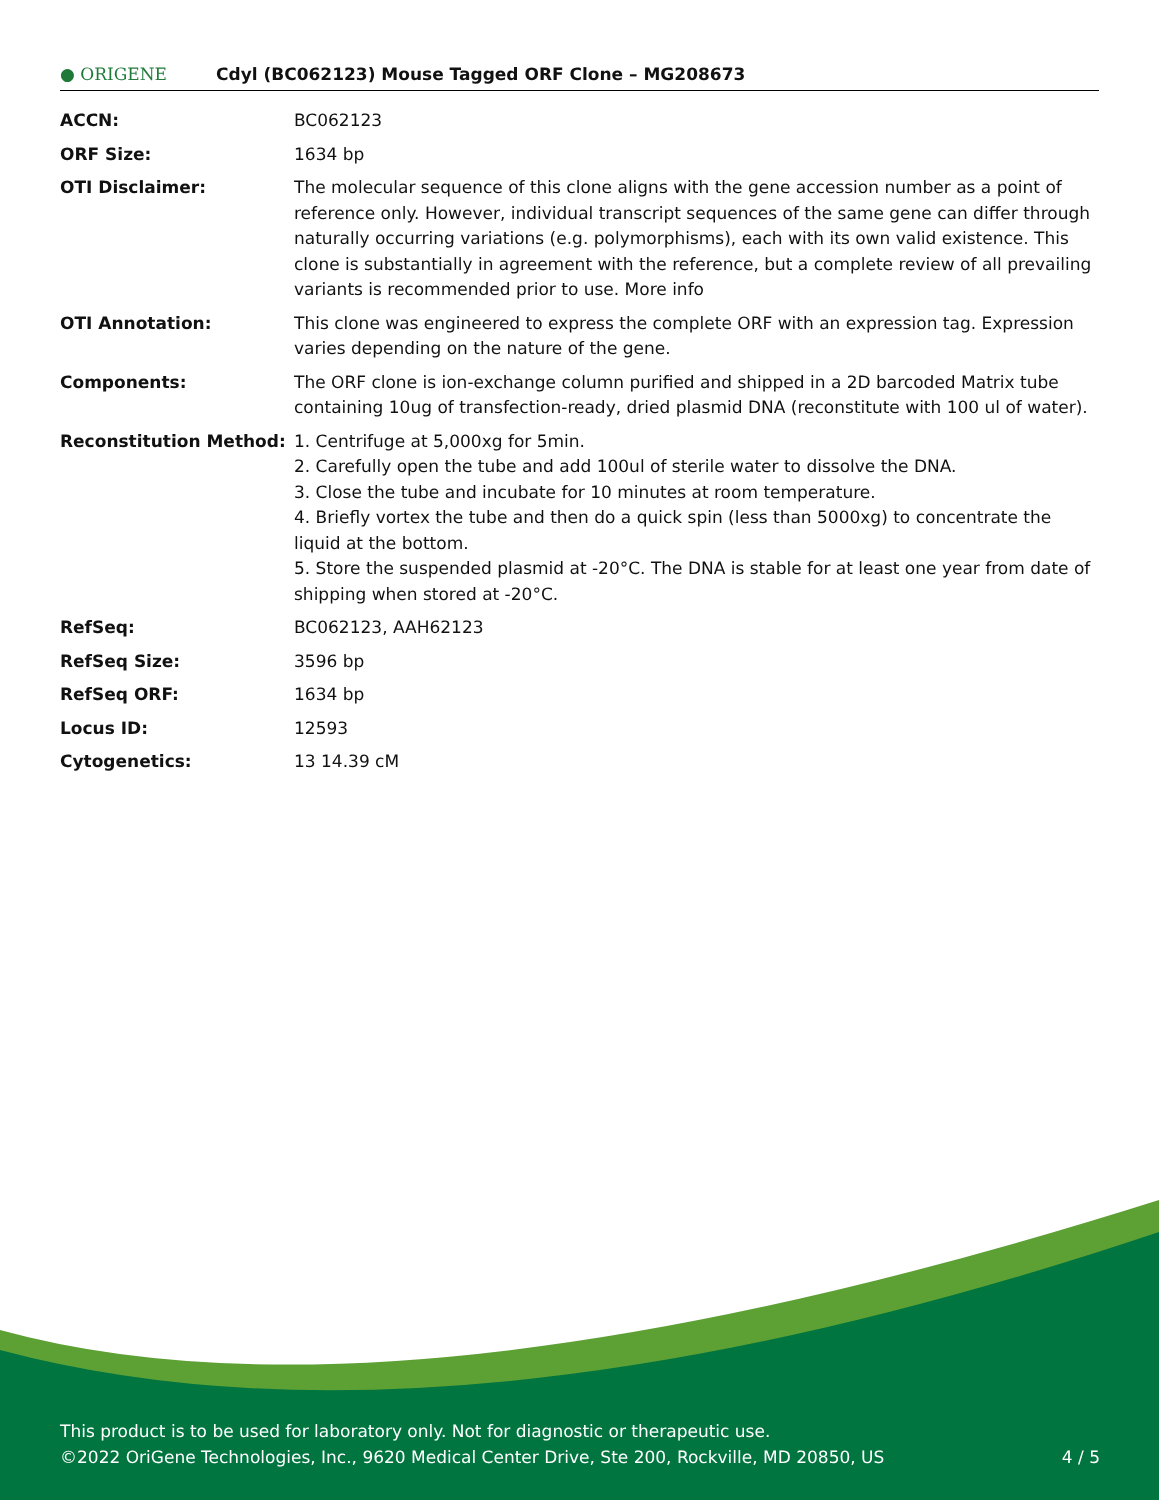● ORIGENE
Cdyl (BC062123) Mouse Tagged ORF Clone – MG208673
| ACCN: | BC062123 |
| ORF Size: | 1634 bp |
| OTI Disclaimer: | The molecular sequence of this clone aligns with the gene accession number as a point of reference only. However, individual transcript sequences of the same gene can differ through naturally occurring variations (e.g. polymorphisms), each with its own valid existence. This clone is substantially in agreement with the reference, but a complete review of all prevailing variants is recommended prior to use. More info |
| OTI Annotation: | This clone was engineered to express the complete ORF with an expression tag. Expression varies depending on the nature of the gene. |
| Components: | The ORF clone is ion-exchange column purified and shipped in a 2D barcoded Matrix tube containing 10ug of transfection-ready, dried plasmid DNA (reconstitute with 100 ul of water). |
| Reconstitution Method: | 1. Centrifuge at 5,000xg for 5min. 2. Carefully open the tube and add 100ul of sterile water to dissolve the DNA. 3. Close the tube and incubate for 10 minutes at room temperature. 4. Briefly vortex the tube and then do a quick spin (less than 5000xg) to concentrate the liquid at the bottom. 5. Store the suspended plasmid at -20°C. The DNA is stable for at least one year from date of shipping when stored at -20°C. |
| RefSeq: | BC062123 , AAH62123 |
| RefSeq Size: | 3596 bp |
| RefSeq ORF: | 1634 bp |
| Locus ID: | 12593 |
| Cytogenetics: | 13 14.39 cM |
This product is to be used for laboratory only. Not for diagnostic or therapeutic use.
©2022 OriGene Technologies, Inc., 9620 Medical Center Drive, Ste 200, Rockville, MD 20850, US
4 / 5